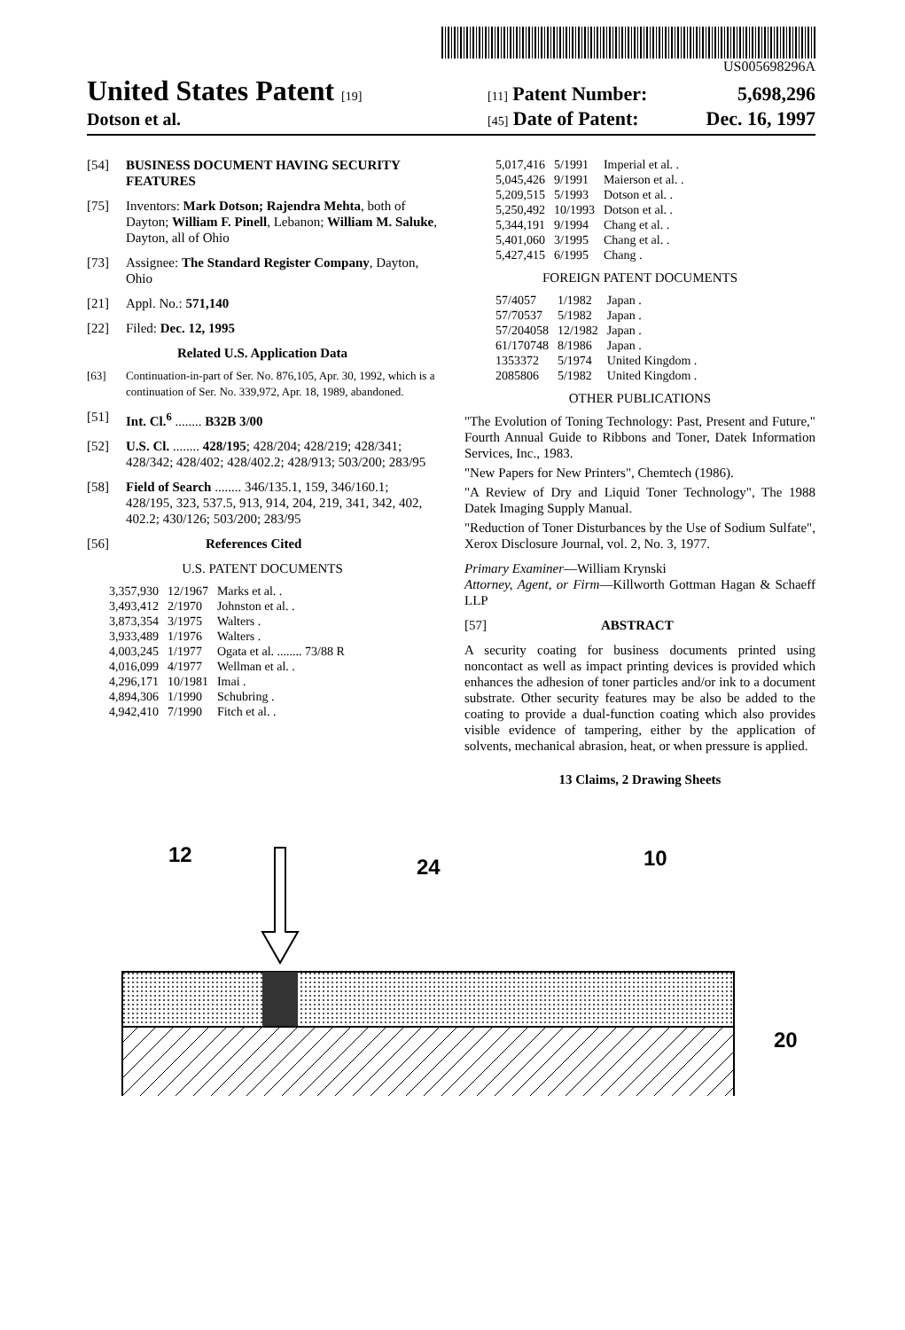US005698296A
United States Patent [19] [11] Patent Number: 5,698,296
Dotson et al.
[45] Date of Patent: Dec. 16, 1997
[54] BUSINESS DOCUMENT HAVING SECURITY FEATURES
[75] Inventors: Mark Dotson; Rajendra Mehta, both of Dayton; William F. Pinell, Lebanon; William M. Saluke, Dayton, all of Ohio
[73] Assignee: The Standard Register Company, Dayton, Ohio
[21] Appl. No.: 571,140
[22] Filed: Dec. 12, 1995
Related U.S. Application Data
[63] Continuation-in-part of Ser. No. 876,105, Apr. 30, 1992, which is a continuation of Ser. No. 339,972, Apr. 18, 1989, abandoned.
[51] Int. Cl.<sup>6</sup> ........ B32B 3/00
[52] U.S. Cl. ........ 428/195; 428/204; 428/219; 428/341; 428/342; 428/402; 428/402.2; 428/913; 503/200; 283/95
[58] Field of Search ........ 346/135.1, 159, 346/160.1; 428/195, 323, 537.5, 913, 914, 204, 219, 341, 342, 402, 402.2; 430/126; 503/200; 283/95
[56] References Cited
U.S. PATENT DOCUMENTS
| 3,357,930 | 12/1967 | Marks et al. . |
| 3,493,412 | 2/1970 | Johnston et al. . |
| 3,873,354 | 3/1975 | Walters . |
| 3,933,489 | 1/1976 | Walters . |
| 4,003,245 | 1/1977 | Ogata et al. ........ 73/88 R |
| 4,016,099 | 4/1977 | Wellman et al. . |
| 4,296,171 | 10/1981 | Imai . |
| 4,894,306 | 1/1990 | Schubring . |
| 4,942,410 | 7/1990 | Fitch et al. . |
| 5,017,416 | 5/1991 | Imperial et al. . |
| 5,045,426 | 9/1991 | Maierson et al. . |
| 5,209,515 | 5/1993 | Dotson et al. . |
| 5,250,492 | 10/1993 | Dotson et al. . |
| 5,344,191 | 9/1994 | Chang et al. . |
| 5,401,060 | 3/1995 | Chang et al. . |
| 5,427,415 | 6/1995 | Chang . |
FOREIGN PATENT DOCUMENTS
| 57/4057 | 1/1982 | Japan . |
| 57/70537 | 5/1982 | Japan . |
| 57/204058 | 12/1982 | Japan . |
| 61/170748 | 8/1986 | Japan . |
| 1353372 | 5/1974 | United Kingdom . |
| 2085806 | 5/1982 | United Kingdom . |
OTHER PUBLICATIONS
"The Evolution of Toning Technology: Past, Present and Future," Fourth Annual Guide to Ribbons and Toner, Datek Information Services, Inc., 1983.
"New Papers for New Printers", Chemtech (1986).
"A Review of Dry and Liquid Toner Technology", The 1988 Datek Imaging Supply Manual.
"Reduction of Toner Disturbances by the Use of Sodium Sulfate", Xerox Disclosure Journal, vol. 2, No. 3, 1977.
Primary Examiner—William Krynski
Attorney, Agent, or Firm—Killworth Gottman Hagan & Schaeff LLP
[57] ABSTRACT
A security coating for business documents printed using noncontact as well as impact printing devices is provided which enhances the adhesion of toner particles and/or ink to a document substrate. Other security features may be also be added to the coating to provide a dual-function coating which also provides visible evidence of tampering, either by the application of solvents, mechanical abrasion, heat, or when pressure is applied.
13 Claims, 2 Drawing Sheets
12
24
10
20